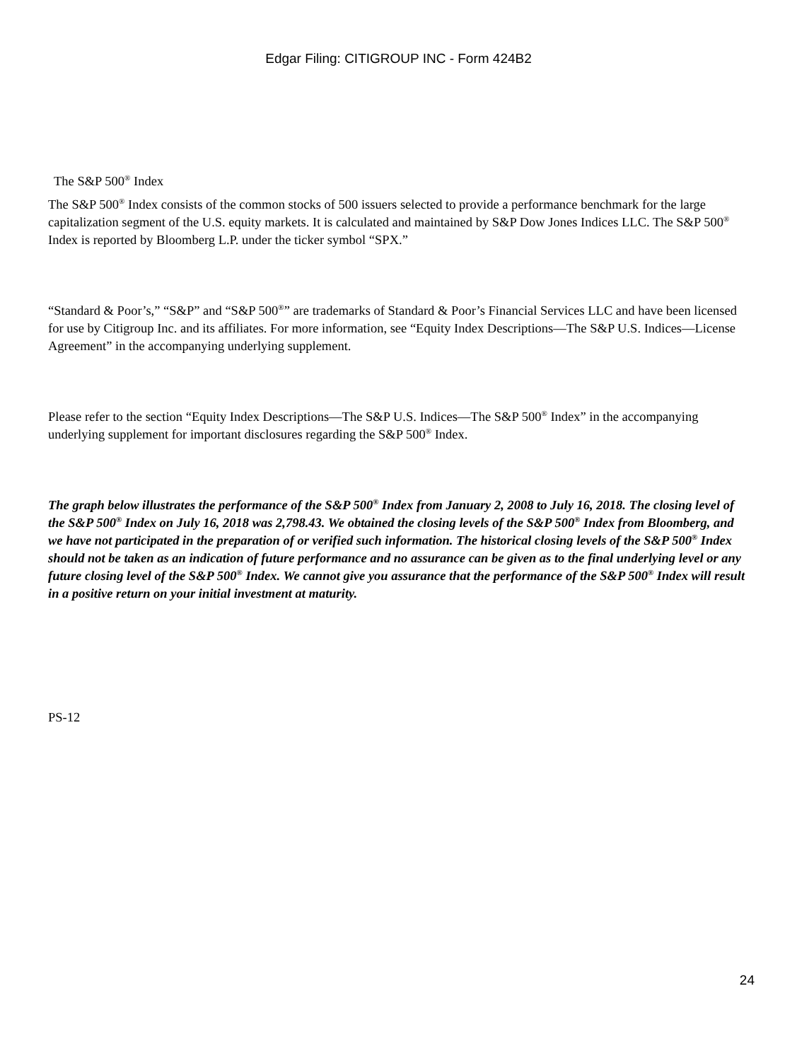Edgar Filing: CITIGROUP INC - Form 424B2
The S&P 500<sup>®</sup> Index
The S&P 500<sup>®</sup> Index consists of the common stocks of 500 issuers selected to provide a performance benchmark for the large capitalization segment of the U.S. equity markets. It is calculated and maintained by S&P Dow Jones Indices LLC. The S&P 500<sup>®</sup> Index is reported by Bloomberg L.P. under the ticker symbol “SPX.”
“Standard & Poor’s,” “S&P” and “S&P 500<sup>®</sup>” are trademarks of Standard & Poor’s Financial Services LLC and have been licensed for use by Citigroup Inc. and its affiliates. For more information, see “Equity Index Descriptions—The S&P U.S. Indices—License Agreement” in the accompanying underlying supplement.
Please refer to the section “Equity Index Descriptions—The S&P U.S. Indices—The S&P 500<sup>®</sup> Index” in the accompanying underlying supplement for important disclosures regarding the S&P 500<sup>®</sup> Index.
The graph below illustrates the performance of the S&P 500<sup>®</sup> Index from January 2, 2008 to July 16, 2018. The closing level of the S&P 500<sup>®</sup> Index on July 16, 2018 was 2,798.43. We obtained the closing levels of the S&P 500<sup>®</sup> Index from Bloomberg, and we have not participated in the preparation of or verified such information. The historical closing levels of the S&P 500<sup>®</sup> Index should not be taken as an indication of future performance and no assurance can be given as to the final underlying level or any future closing level of the S&P 500<sup>®</sup> Index. We cannot give you assurance that the performance of the S&P 500<sup>®</sup> Index will result in a positive return on your initial investment at maturity.
PS-12
24